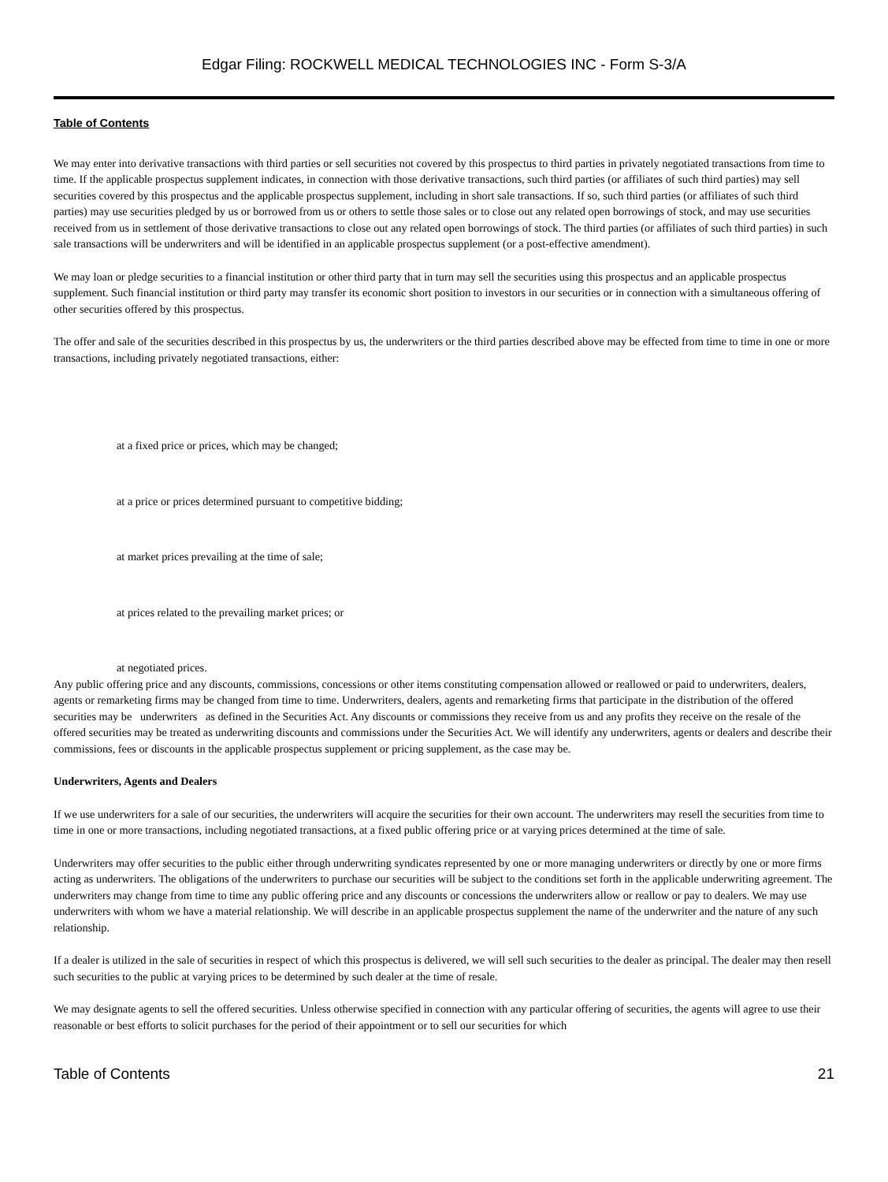Edgar Filing: ROCKWELL MEDICAL TECHNOLOGIES INC - Form S-3/A
Table of Contents
We may enter into derivative transactions with third parties or sell securities not covered by this prospectus to third parties in privately negotiated transactions from time to time. If the applicable prospectus supplement indicates, in connection with those derivative transactions, such third parties (or affiliates of such third parties) may sell securities covered by this prospectus and the applicable prospectus supplement, including in short sale transactions. If so, such third parties (or affiliates of such third parties) may use securities pledged by us or borrowed from us or others to settle those sales or to close out any related open borrowings of stock, and may use securities received from us in settlement of those derivative transactions to close out any related open borrowings of stock. The third parties (or affiliates of such third parties) in such sale transactions will be underwriters and will be identified in an applicable prospectus supplement (or a post-effective amendment).
We may loan or pledge securities to a financial institution or other third party that in turn may sell the securities using this prospectus and an applicable prospectus supplement. Such financial institution or third party may transfer its economic short position to investors in our securities or in connection with a simultaneous offering of other securities offered by this prospectus.
The offer and sale of the securities described in this prospectus by us, the underwriters or the third parties described above may be effected from time to time in one or more transactions, including privately negotiated transactions, either:
at a fixed price or prices, which may be changed;
at a price or prices determined pursuant to competitive bidding;
at market prices prevailing at the time of sale;
at prices related to the prevailing market prices; or
at negotiated prices.
Any public offering price and any discounts, commissions, concessions or other items constituting compensation allowed or reallowed or paid to underwriters, dealers, agents or remarketing firms may be changed from time to time. Underwriters, dealers, agents and remarketing firms that participate in the distribution of the offered securities may be underwriters as defined in the Securities Act. Any discounts or commissions they receive from us and any profits they receive on the resale of the offered securities may be treated as underwriting discounts and commissions under the Securities Act. We will identify any underwriters, agents or dealers and describe their commissions, fees or discounts in the applicable prospectus supplement or pricing supplement, as the case may be.
Underwriters, Agents and Dealers
If we use underwriters for a sale of our securities, the underwriters will acquire the securities for their own account. The underwriters may resell the securities from time to time in one or more transactions, including negotiated transactions, at a fixed public offering price or at varying prices determined at the time of sale.
Underwriters may offer securities to the public either through underwriting syndicates represented by one or more managing underwriters or directly by one or more firms acting as underwriters. The obligations of the underwriters to purchase our securities will be subject to the conditions set forth in the applicable underwriting agreement. The underwriters may change from time to time any public offering price and any discounts or concessions the underwriters allow or reallow or pay to dealers. We may use underwriters with whom we have a material relationship. We will describe in an applicable prospectus supplement the name of the underwriter and the nature of any such relationship.
If a dealer is utilized in the sale of securities in respect of which this prospectus is delivered, we will sell such securities to the dealer as principal. The dealer may then resell such securities to the public at varying prices to be determined by such dealer at the time of resale.
We may designate agents to sell the offered securities. Unless otherwise specified in connection with any particular offering of securities, the agents will agree to use their reasonable or best efforts to solicit purchases for the period of their appointment or to sell our securities for which
Table of Contents 21